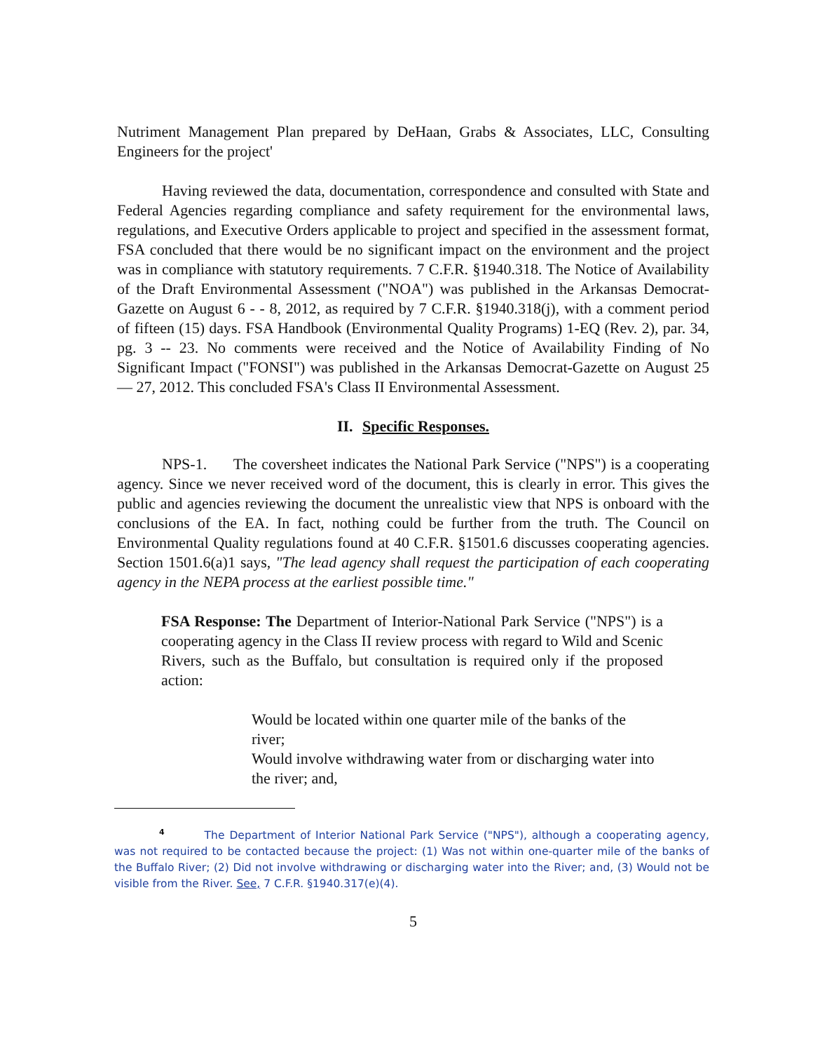Nutriment Management Plan prepared by DeHaan, Grabs & Associates, LLC, Consulting Engineers for the project'
Having reviewed the data, documentation, correspondence and consulted with State and Federal Agencies regarding compliance and safety requirement for the environmental laws, regulations, and Executive Orders applicable to project and specified in the assessment format, FSA concluded that there would be no significant impact on the environment and the project was in compliance with statutory requirements. 7 C.F.R. §1940.318. The Notice of Availability of the Draft Environmental Assessment ("NOA") was published in the Arkansas Democrat-Gazette on August 6 - - 8, 2012, as required by 7 C.F.R. §1940.318(j), with a comment period of fifteen (15) days. FSA Handbook (Environmental Quality Programs) 1-EQ (Rev. 2), par. 34, pg. 3 -- 23. No comments were received and the Notice of Availability Finding of No Significant Impact ("FONSI") was published in the Arkansas Democrat-Gazette on August 25 — 27, 2012. This concluded FSA's Class II Environmental Assessment.
II. Specific Responses.
NPS-1. The coversheet indicates the National Park Service ("NPS") is a cooperating agency. Since we never received word of the document, this is clearly in error. This gives the public and agencies reviewing the document the unrealistic view that NPS is onboard with the conclusions of the EA. In fact, nothing could be further from the truth. The Council on Environmental Quality regulations found at 40 C.F.R. §1501.6 discusses cooperating agencies. Section 1501.6(a)1 says, "The lead agency shall request the participation of each cooperating agency in the NEPA process at the earliest possible time."
FSA Response: The Department of Interior-National Park Service ("NPS") is a cooperating agency in the Class II review process with regard to Wild and Scenic Rivers, such as the Buffalo, but consultation is required only if the proposed action:
Would be located within one quarter mile of the banks of the river;
Would involve withdrawing water from or discharging water into the river; and,
<sup>4</sup> The Department of Interior National Park Service ("NPS"), although a cooperating agency, was not required to be contacted because the project: (1) Was not within one-quarter mile of the banks of the Buffalo River; (2) Did not involve withdrawing or discharging water into the River; and, (3) Would not be visible from the River. See, 7 C.F.R. §1940.317(e)(4).
5